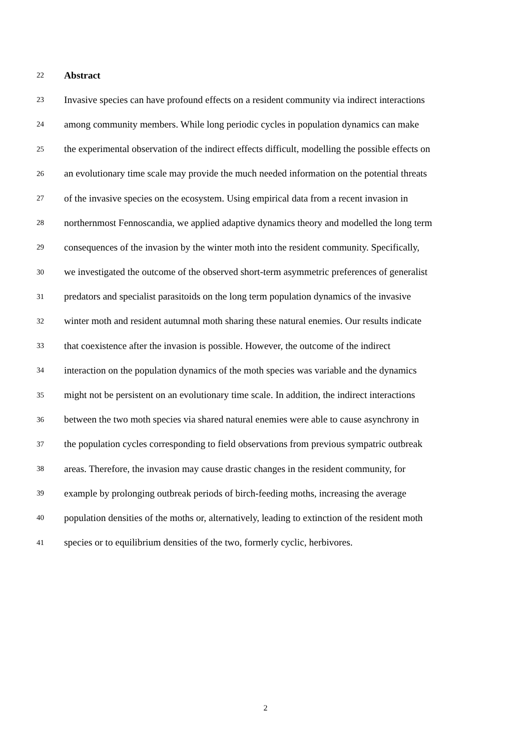22 Abstract
23 Invasive species can have profound effects on a resident community via indirect interactions
24 among community members. While long periodic cycles in population dynamics can make
25 the experimental observation of the indirect effects difficult, modelling the possible effects on
26 an evolutionary time scale may provide the much needed information on the potential threats
27 of the invasive species on the ecosystem. Using empirical data from a recent invasion in
28 northernmost Fennoscandia, we applied adaptive dynamics theory and modelled the long term
29 consequences of the invasion by the winter moth into the resident community. Specifically,
30 we investigated the outcome of the observed short-term asymmetric preferences of generalist
31 predators and specialist parasitoids on the long term population dynamics of the invasive
32 winter moth and resident autumnal moth sharing these natural enemies. Our results indicate
33 that coexistence after the invasion is possible. However, the outcome of the indirect
34 interaction on the population dynamics of the moth species was variable and the dynamics
35 might not be persistent on an evolutionary time scale. In addition, the indirect interactions
36 between the two moth species via shared natural enemies were able to cause asynchrony in
37 the population cycles corresponding to field observations from previous sympatric outbreak
38 areas. Therefore, the invasion may cause drastic changes in the resident community, for
39 example by prolonging outbreak periods of birch-feeding moths, increasing the average
40 population densities of the moths or, alternatively, leading to extinction of the resident moth
41 species or to equilibrium densities of the two, formerly cyclic, herbivores.
2